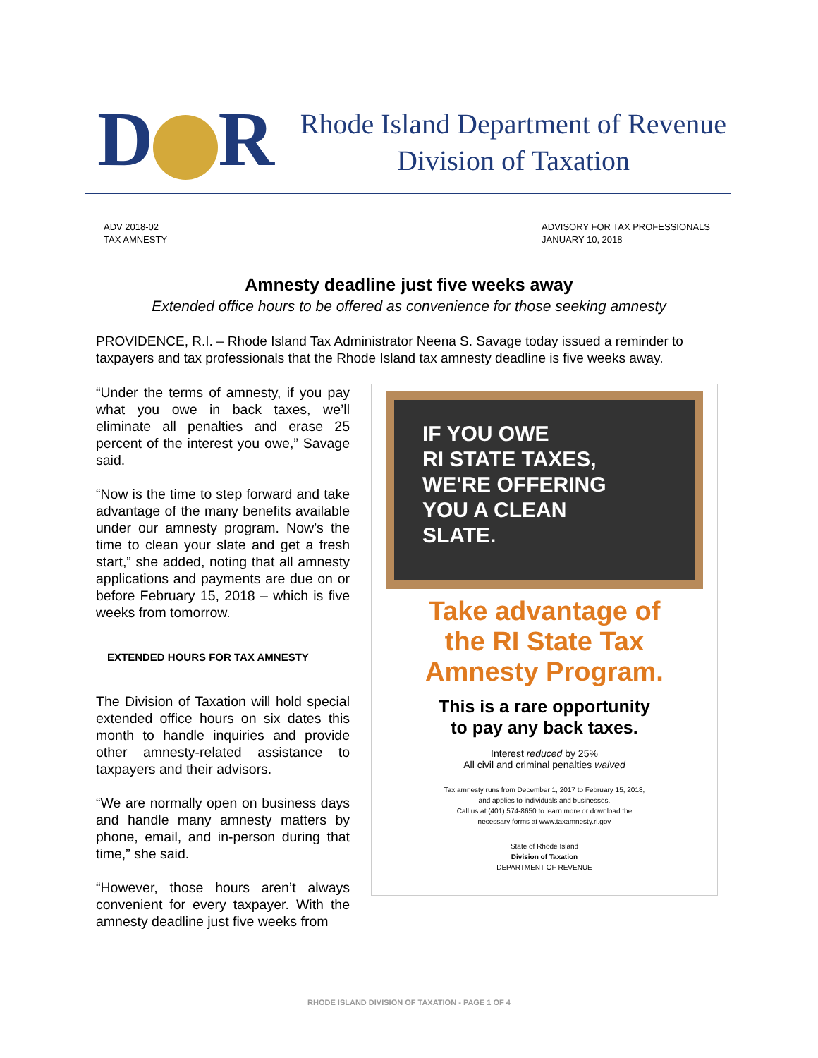D R
Rhode Island Department of Revenue
Division of Taxation
ADV 2018-02
TAX AMNESTY
ADVISORY FOR TAX PROFESSIONALS
JANUARY 10, 2018
Amnesty deadline just five weeks away
Extended office hours to be offered as convenience for those seeking amnesty
PROVIDENCE, R.I. – Rhode Island Tax Administrator Neena S. Savage today issued a reminder to taxpayers and tax professionals that the Rhode Island tax amnesty deadline is five weeks away.
“Under the terms of amnesty, if you pay what you owe in back taxes, we’ll eliminate all penalties and erase 25 percent of the interest you owe,” Savage said.
“Now is the time to step forward and take advantage of the many benefits available under our amnesty program. Now’s the time to clean your slate and get a fresh start,” she added, noting that all amnesty applications and payments are due on or before February 15, 2018 – which is five weeks from tomorrow.
EXTENDED HOURS FOR TAX AMNESTY
The Division of Taxation will hold special extended office hours on six dates this month to handle inquiries and provide other amnesty-related assistance to taxpayers and their advisors.
“We are normally open on business days and handle many amnesty matters by phone, email, and in-person during that time,” she said.
“However, those hours aren’t always convenient for every taxpayer. With the amnesty deadline just five weeks from
IF YOU OWE
RI STATE TAXES,
WE'RE OFFERING
YOU A CLEAN
SLATE.
Take advantage of
the RI State Tax
Amnesty Program.
This is a rare opportunity
to pay any back taxes.
Interest reduced by 25%
All civil and criminal penalties waived
Tax amnesty runs from December 1, 2017 to February 15, 2018,
and applies to individuals and businesses.
Call us at (401) 574-8650 to learn more or download the
necessary forms at www.taxamnesty.ri.gov
State of Rhode Island
Division of Taxation
DEPARTMENT OF REVENUE
RHODE ISLAND DIVISION OF TAXATION - PAGE 1 OF 4